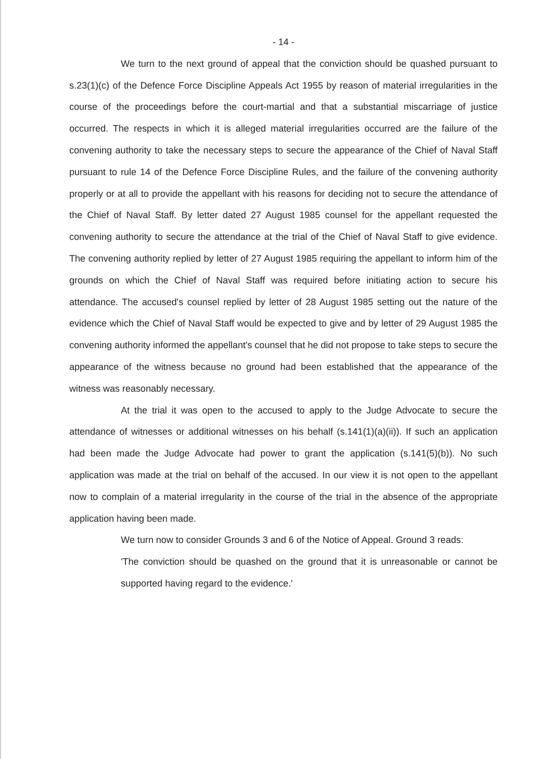- 14 -
We turn to the next ground of appeal that the conviction should be quashed pursuant to s.23(1)(c) of the Defence Force Discipline Appeals Act 1955 by reason of material irregularities in the course of the proceedings before the court-martial and that a substantial miscarriage of justice occurred. The respects in which it is alleged material irregularities occurred are the failure of the convening authority to take the necessary steps to secure the appearance of the Chief of Naval Staff pursuant to rule 14 of the Defence Force Discipline Rules, and the failure of the convening authority properly or at all to provide the appellant with his reasons for deciding not to secure the attendance of the Chief of Naval Staff. By letter dated 27 August 1985 counsel for the appellant requested the convening authority to secure the attendance at the trial of the Chief of Naval Staff to give evidence. The convening authority replied by letter of 27 August 1985 requiring the appellant to inform him of the grounds on which the Chief of Naval Staff was required before initiating action to secure his attendance. The accused's counsel replied by letter of 28 August 1985 setting out the nature of the evidence which the Chief of Naval Staff would be expected to give and by letter of 29 August 1985 the convening authority informed the appellant's counsel that he did not propose to take steps to secure the appearance of the witness because no ground had been established that the appearance of the witness was reasonably necessary.
At the trial it was open to the accused to apply to the Judge Advocate to secure the attendance of witnesses or additional witnesses on his behalf (s.141(1)(a)(ii)). If such an application had been made the Judge Advocate had power to grant the application (s.141(5)(b)). No such application was made at the trial on behalf of the accused. In our view it is not open to the appellant now to complain of a material irregularity in the course of the trial in the absence of the appropriate application having been made.
We turn now to consider Grounds 3 and 6 of the Notice of Appeal. Ground 3 reads:
'The conviction should be quashed on the ground that it is unreasonable or cannot be supported having regard to the evidence.'